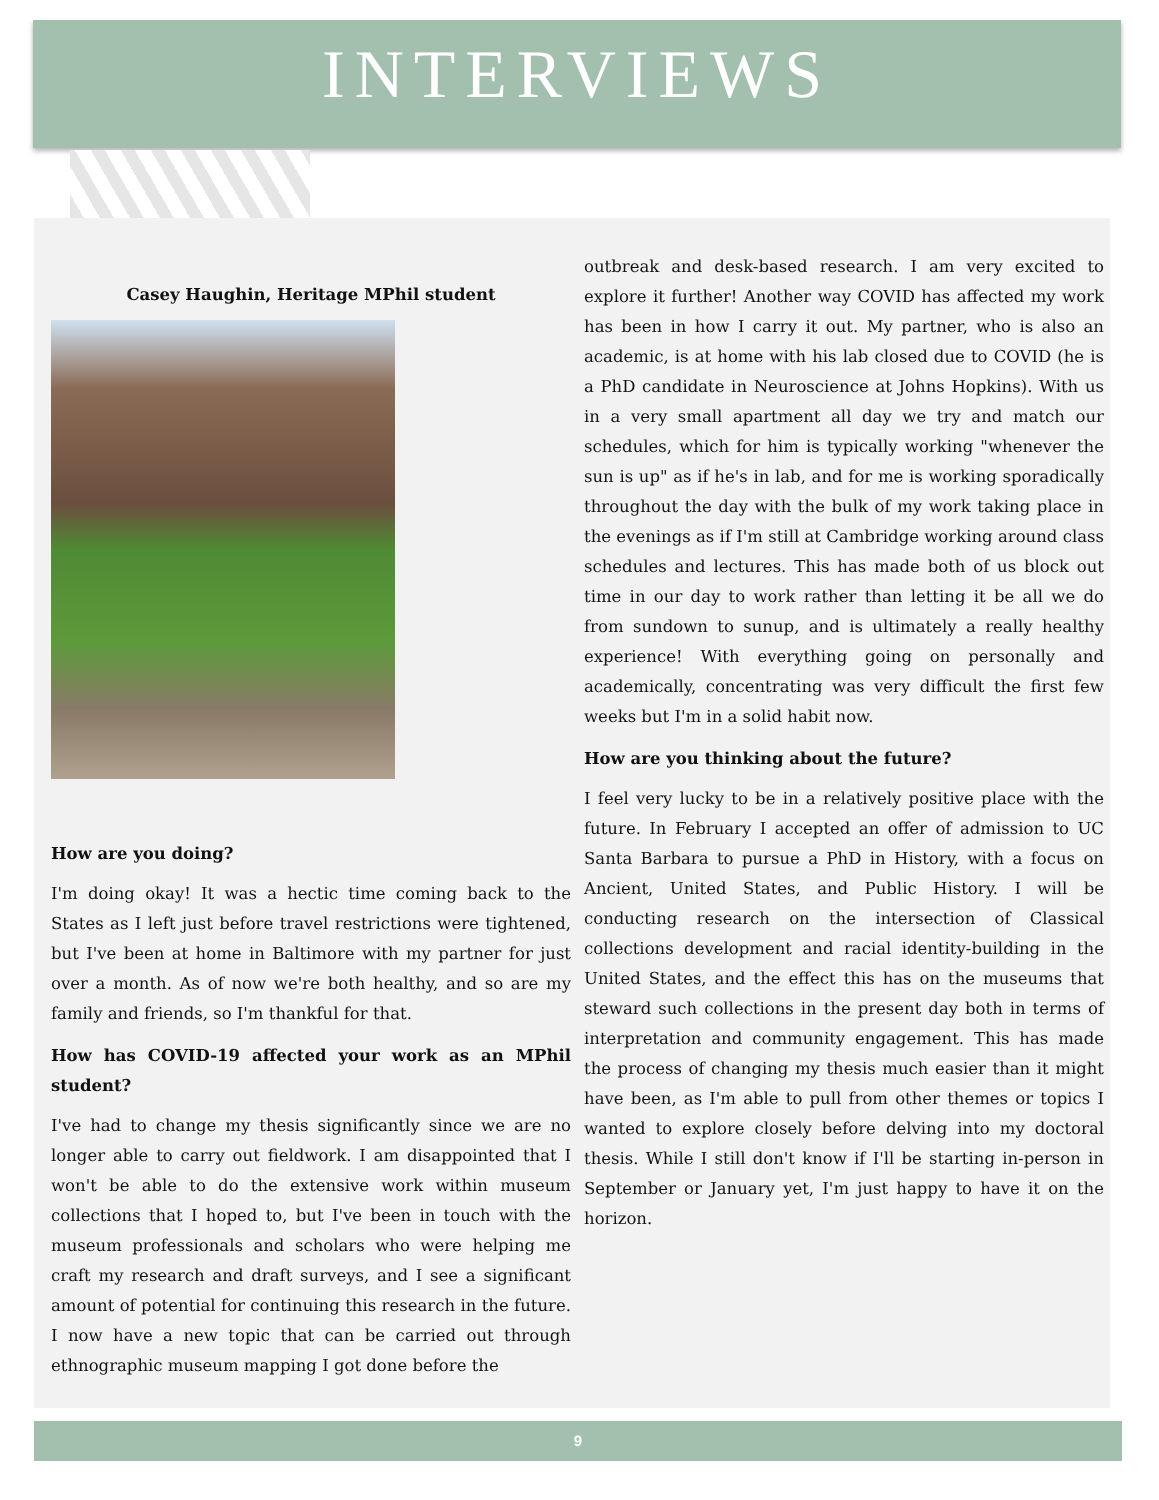INTERVIEWS
Casey Haughin, Heritage MPhil student
How are you doing?
I'm doing okay! It was a hectic time coming back to the States as I left just before travel restrictions were tightened, but I've been at home in Baltimore with my partner for just over a month. As of now we're both healthy, and so are my family and friends, so I'm thankful for that.
How has COVID-19 affected your work as an MPhil student?
I've had to change my thesis significantly since we are no longer able to carry out fieldwork. I am disappointed that I won't be able to do the extensive work within museum collections that I hoped to, but I've been in touch with the museum professionals and scholars who were helping me craft my research and draft surveys, and I see a significant amount of potential for continuing this research in the future. I now have a new topic that can be carried out through ethnographic museum mapping I got done before the
outbreak and desk-based research. I am very excited to explore it further! Another way COVID has affected my work has been in how I carry it out. My partner, who is also an academic, is at home with his lab closed due to COVID (he is a PhD candidate in Neuroscience at Johns Hopkins). With us in a very small apartment all day we try and match our schedules, which for him is typically working "whenever the sun is up" as if he's in lab, and for me is working sporadically throughout the day with the bulk of my work taking place in the evenings as if I'm still at Cambridge working around class schedules and lectures. This has made both of us block out time in our day to work rather than letting it be all we do from sundown to sunup, and is ultimately a really healthy experience! With everything going on personally and academically, concentrating was very difficult the first few weeks but I'm in a solid habit now.
How are you thinking about the future?
I feel very lucky to be in a relatively positive place with the future. In February I accepted an offer of admission to UC Santa Barbara to pursue a PhD in History, with a focus on Ancient, United States, and Public History. I will be conducting research on the intersection of Classical collections development and racial identity-building in the United States, and the effect this has on the museums that steward such collections in the present day both in terms of interpretation and community engagement. This has made the process of changing my thesis much easier than it might have been, as I'm able to pull from other themes or topics I wanted to explore closely before delving into my doctoral thesis. While I still don't know if I'll be starting in-person in September or January yet, I'm just happy to have it on the horizon.
9